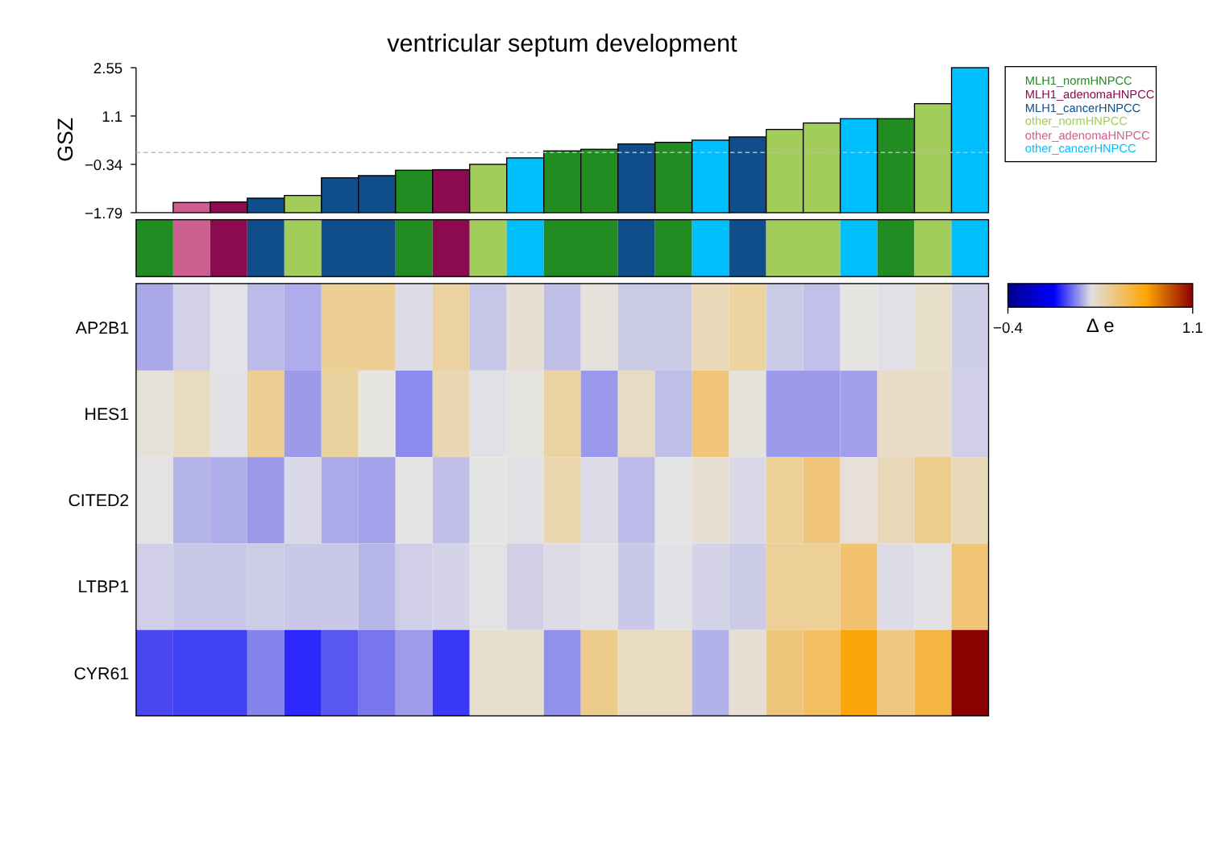ventricular septum development
GSZ
2.55
1.1
−0.34
−1.79
MLH1_normHNPCC
MLH1_adenomaHNPCC
MLH1_cancerHNPCC
other_normHNPCC
other_adenomaHNPCC
other_cancerHNPCC
AP2B1
HES1
CITED2
LTBP1
CYR61
−0.4
Δ e
1.1